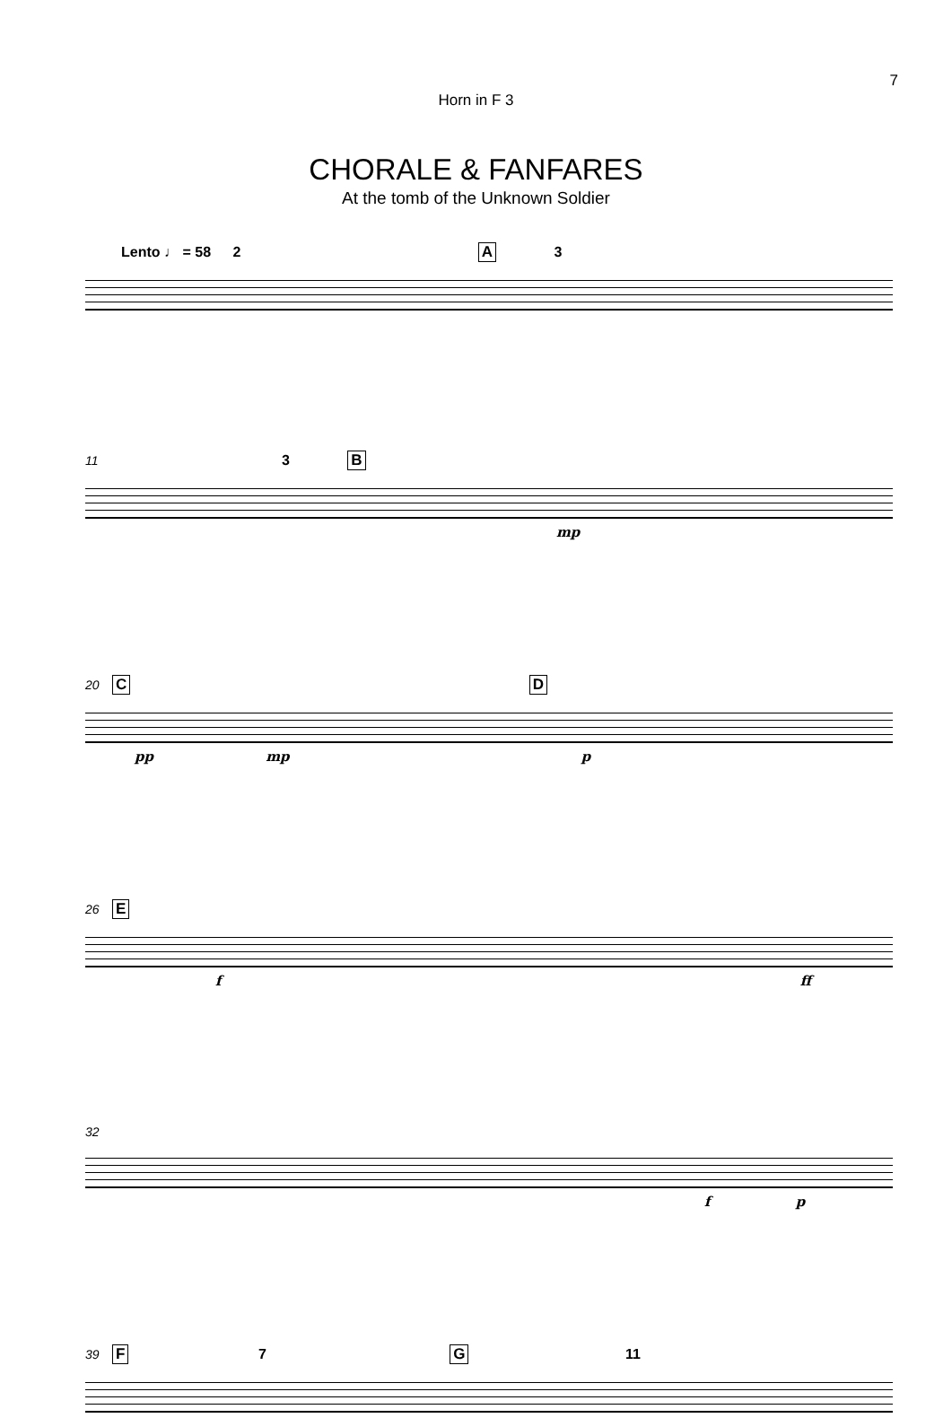7
Horn in F 3
CHORALE & FANFARES
At the tomb of the Unknown Soldier
Lento ♩ = 58 2 A 3
11 3 B
mp
20 C D
pp mp p
26 E
f ff
32
f p
39 F 7 G 11